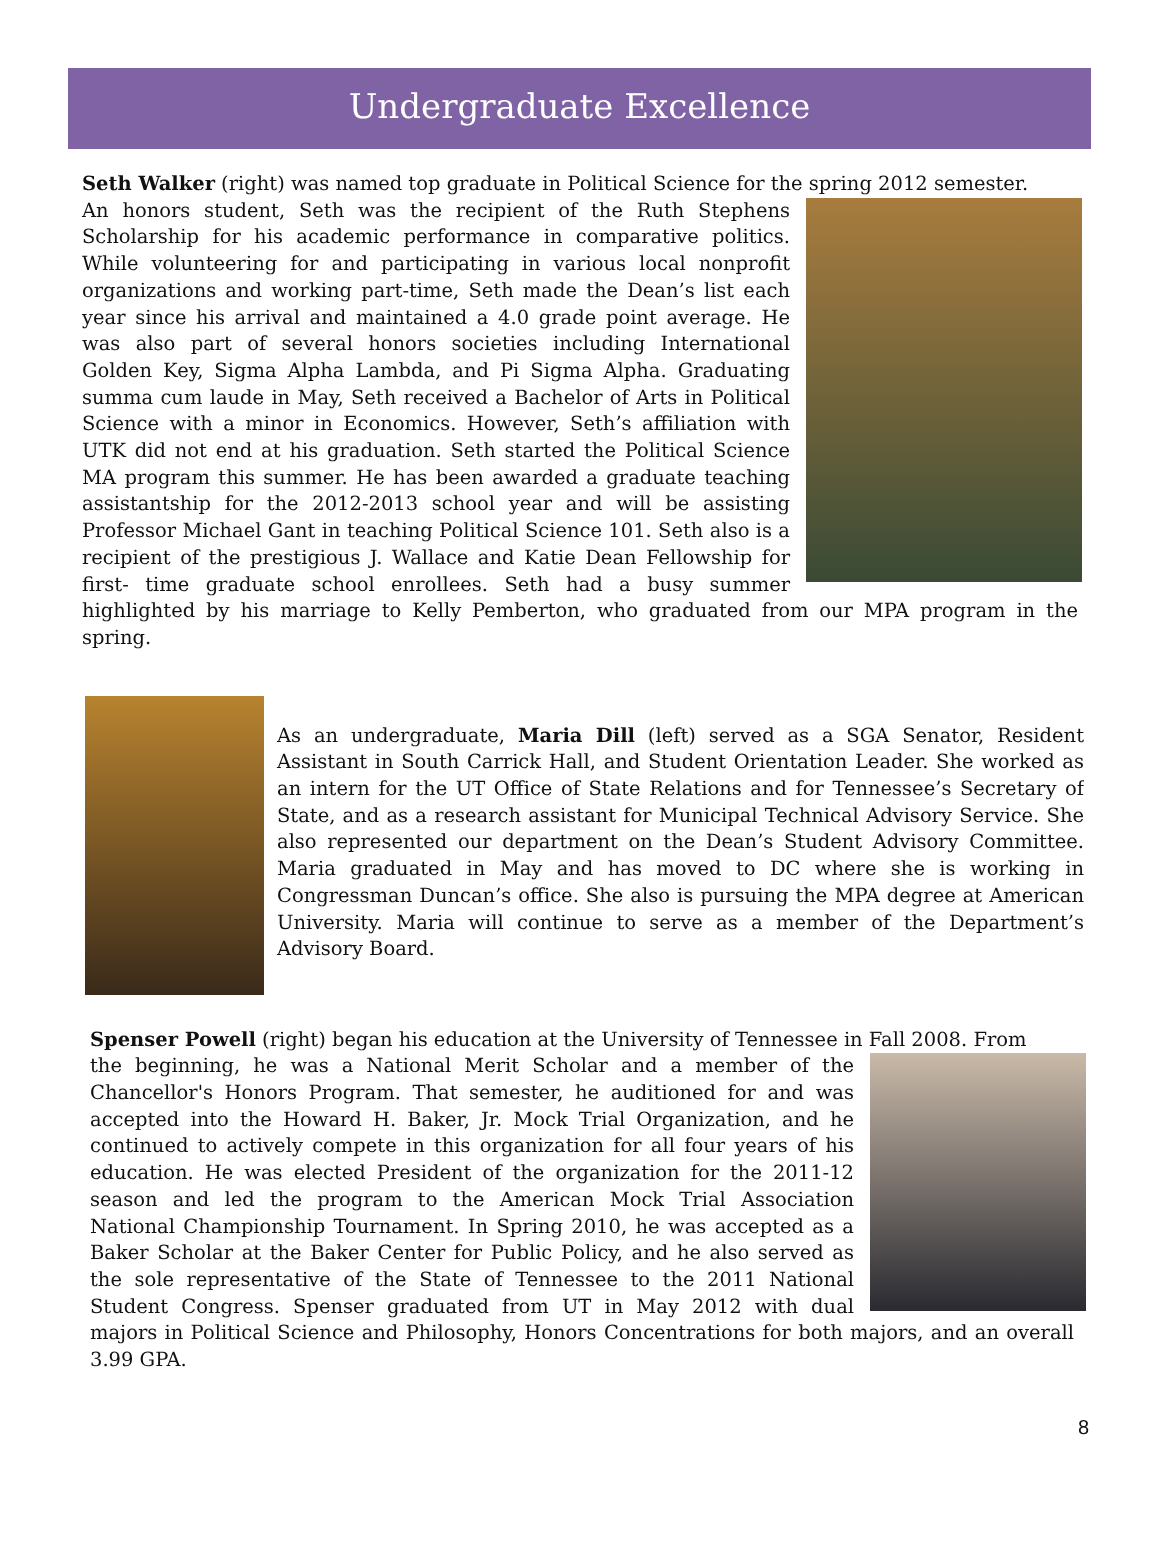Undergraduate Excellence
Seth Walker (right) was named top graduate in Political Science for the spring 2012 semester.
An honors student, Seth was the recipient of the Ruth Stephens Scholarship for his academic performance in comparative politics. While volunteering for and participating in various local nonprofit organizations and working part-time, Seth made the Dean’s list each year since his arrival and maintained a 4.0 grade point average. He was also part of several honors societies including International Golden Key, Sigma Alpha Lambda, and Pi Sigma Alpha. Graduating summa cum laude in May, Seth received a Bachelor of Arts in Political Science with a minor in Economics. However, Seth’s affiliation with UTK did not end at his graduation. Seth started the Political Science MA program this summer. He has been awarded a graduate teaching assistantship for the 2012-2013 school year and will be assisting Professor Michael Gant in teaching Political Science 101. Seth also is a recipient of the prestigious J. Wallace and Katie Dean Fellowship for first- time graduate school enrollees. Seth had a busy summer highlighted by his marriage to Kelly Pemberton, who graduated from our MPA program in the spring.
As an undergraduate, Maria Dill (left) served as a SGA Senator, Resident Assistant in South Carrick Hall, and Student Orientation Leader. She worked as an intern for the UT Office of State Relations and for Tennessee’s Secretary of State, and as a research assistant for Municipal Technical Advisory Service. She also represented our department on the Dean’s Student Advisory Committee. Maria graduated in May and has moved to DC where she is working in Congressman Duncan’s office. She also is pursuing the MPA degree at American University. Maria will continue to serve as a member of the Department’s Advisory Board.
Spenser Powell (right) began his education at the University of Tennessee in Fall 2008. From
the beginning, he was a National Merit Scholar and a member of the Chancellor's Honors Program. That semester, he auditioned for and was accepted into the Howard H. Baker, Jr. Mock Trial Organization, and he continued to actively compete in this organization for all four years of his education. He was elected President of the organization for the 2011-12 season and led the program to the American Mock Trial Association National Championship Tournament. In Spring 2010, he was accepted as a Baker Scholar at the Baker Center for Public Policy, and he also served as the sole representative of the State of Tennessee to the 2011 National Student Congress. Spenser graduated from UT in May 2012 with dual majors in Political Science and Philosophy, Honors Concentrations for both majors, and an overall 3.99 GPA.
8